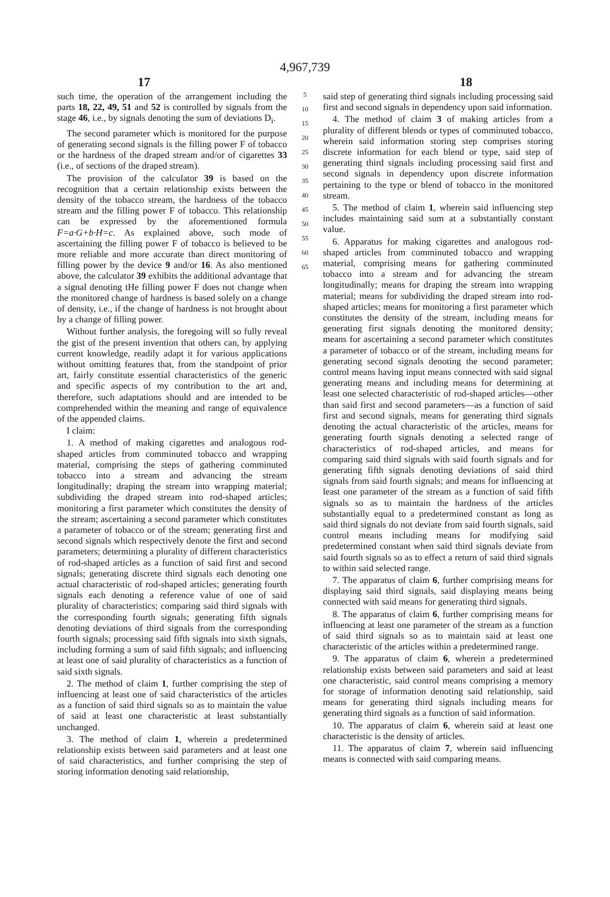4,967,739
17 18
such time, the operation of the arrangement including the parts 18, 22, 49, 51 and 52 is controlled by signals from the stage 46, i.e., by signals denoting the sum of deviations D<sub>i</sub>.
The second parameter which is monitored for the purpose of generating second signals is the filling power F of tobacco or the hardness of the draped stream and/or of cigarettes 33 (i.e., of sections of the draped stream).
The provision of the calculator 39 is based on the recognition that a certain relationship exists between the density of the tobacco stream, the hardness of the tobacco stream and the filling power F of tobacco. This relationship can be expressed by the aforementioned formula F=a·G+b·H=c. As explained above, such mode of ascertaining the filling power F of tobacco is believed to be more reliable and more accurate than direct monitoring of filling power by the device 9 and/or 16. As also mentioned above, the calculator 39 exhibits the additional advantage that a signal denoting tHe filling power F does not change when the monitored change of hardness is based solely on a change of density, i.e., if the change of hardness is not brought about by a change of filling power.
Without further analysis, the foregoing will so fully reveal the gist of the present invention that others can, by applying current knowledge, readily adapt it for various applications without omitting features that, from the standpoint of prior art, fairly constitute essential characteristics of the generic and specific aspects of my contribution to the art and, therefore, such adaptations should and are intended to be comprehended within the meaning and range of equivalence of the appended claims.
I claim:
1. A method of making cigarettes and analogous rod-shaped articles from comminuted tobacco and wrapping material, comprising the steps of gathering comminuted tobacco into a stream and advancing the stream longitudinally; draping the stream into wrapping material; subdividing the draped stream into rod-shaped articles; monitoring a first parameter which constitutes the density of the stream; ascertaining a second parameter which constitutes a parameter of tobacco or of the stream; generating first and second signals which respectively denote the first and second parameters; determining a plurality of different characteristics of rod-shaped articles as a function of said first and second signals; generating discrete third signals each denoting one actual characteristic of rod-shaped articles; generating fourth signals each denoting a reference value of one of said plurality of characteristics; comparing said third signals with the corresponding fourth signals; generating fifth signals denoting deviations of third signals from the corresponding fourth signals; processing said fifth signals into sixth signals, including forming a sum of said fifth signals; and influencing at least one of said plurality of characteristics as a function of said sixth signals.
2. The method of claim 1, further comprising the step of influencing at least one of said characteristics of the articles as a function of said third signals so as to maintain the value of said at least one characteristic at least substantially unchanged.
3. The method of claim 1, wherein a predetermined relationship exists between said parameters and at least one of said characteristics, and further comprising the step of storing information denoting said relationship,
5
10
15
20
25
30
35
40
45
50
55
60
65
said step of generating third signals including processing said first and second signals in dependency upon said information.
4. The method of claim 3 of making articles from a plurality of different blends or types of comminuted tobacco, wherein said information storing step comprises storing discrete information for each blend or type, said step of generating third signals including processing said first and second signals in dependency upon discrete information pertaining to the type or blend of tobacco in the monitored stream.
5. The method of claim 1, wherein said influencing step includes maintaining said sum at a substantially constant value.
6. Apparatus for making cigarettes and analogous rod-shaped articles from comminuted tobacco and wrapping material, comprising means for gathering comminuted tobacco into a stream and for advancing the stream longitudinally; means for draping the stream into wrapping material; means for subdividing the draped stream into rod-shaped articles; means for monitoring a first parameter which constitutes the density of the stream, including means for generating first signals denoting the monitored density; means for ascertaining a second parameter which constitutes a parameter of tobacco or of the stream, including means for generating second signals denoting the second parameter; control means having input means connected with said signal generating means and including means for determining at least one selected characteristic of rod-shaped articles—other than said first and second parameters—as a function of said first and second signals, means for generating third signals denoting the actual characteristic of the articles, means for generating fourth signals denoting a selected range of characteristics of rod-shaped articles, and means for comparing said third signals with said fourth signals and for generating fifth signals denoting deviations of said third signals from said fourth signals; and means for influencing at least one parameter of the stream as a function of said fifth signals so as to maintain the hardness of the articles substantially equal to a predetermined constant as long as said third signals do not deviate from said fourth signals, said control means including means for modifying said predetermined constant when said third signals deviate from said fourth signals so as to effect a return of said third signals to within said selected range.
7. The apparatus of claim 6, further comprising means for displaying said third signals, said displaying means being connected with said means for generating third signals.
8. The apparatus of claim 6, further comprising means for influencing at least one parameter of the stream as a function of said third signals so as to maintain said at least one characteristic of the articles within a predetermined range.
9. The apparatus of claim 6, wherein a predetermined relationship exists between said parameters and said at least one characteristic, said control means comprising a memory for storage of information denoting said relationship, said means for generating third signals including means for generating third signals as a function of said information.
10. The apparatus of claim 6, wherein said at least one characteristic is the density of articles.
11. The apparatus of claim 7, wherein said influencing means is connected with said comparing means.